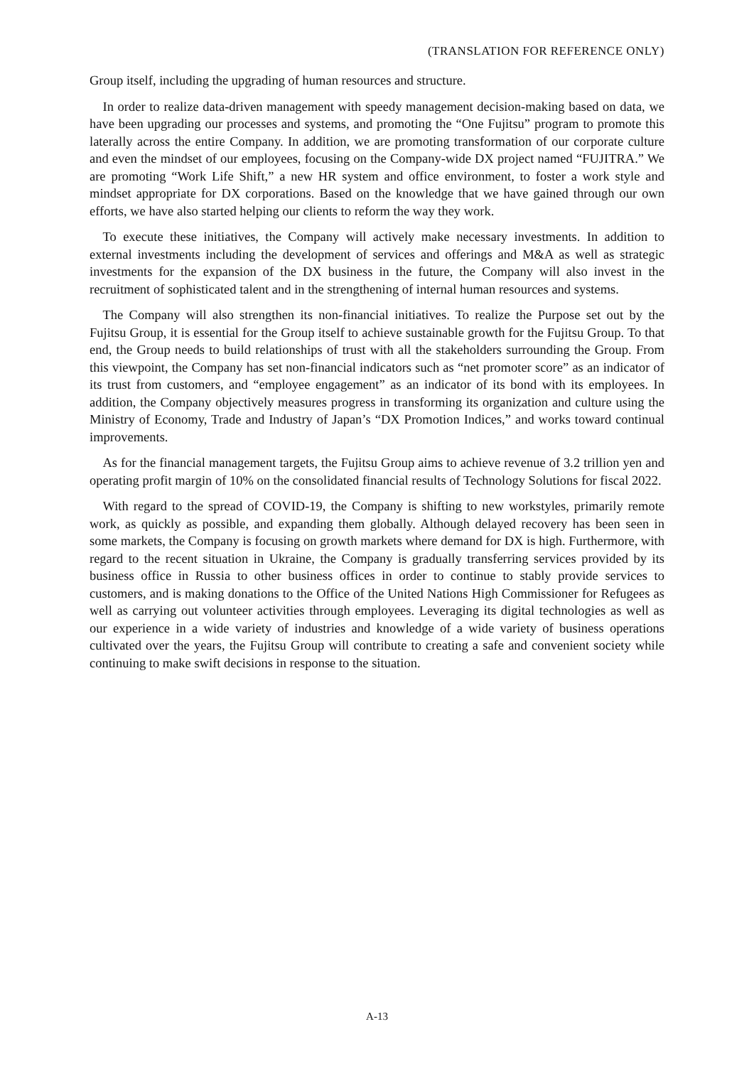(TRANSLATION FOR REFERENCE ONLY)
Group itself, including the upgrading of human resources and structure.
In order to realize data-driven management with speedy management decision-making based on data, we have been upgrading our processes and systems, and promoting the “One Fujitsu” program to promote this laterally across the entire Company. In addition, we are promoting transformation of our corporate culture and even the mindset of our employees, focusing on the Company-wide DX project named “FUJITRA.” We are promoting “Work Life Shift,” a new HR system and office environment, to foster a work style and mindset appropriate for DX corporations. Based on the knowledge that we have gained through our own efforts, we have also started helping our clients to reform the way they work.
To execute these initiatives, the Company will actively make necessary investments. In addition to external investments including the development of services and offerings and M&A as well as strategic investments for the expansion of the DX business in the future, the Company will also invest in the recruitment of sophisticated talent and in the strengthening of internal human resources and systems.
The Company will also strengthen its non-financial initiatives. To realize the Purpose set out by the Fujitsu Group, it is essential for the Group itself to achieve sustainable growth for the Fujitsu Group. To that end, the Group needs to build relationships of trust with all the stakeholders surrounding the Group. From this viewpoint, the Company has set non-financial indicators such as “net promoter score” as an indicator of its trust from customers, and “employee engagement” as an indicator of its bond with its employees. In addition, the Company objectively measures progress in transforming its organization and culture using the Ministry of Economy, Trade and Industry of Japan’s “DX Promotion Indices,” and works toward continual improvements.
As for the financial management targets, the Fujitsu Group aims to achieve revenue of 3.2 trillion yen and operating profit margin of 10% on the consolidated financial results of Technology Solutions for fiscal 2022.
With regard to the spread of COVID-19, the Company is shifting to new workstyles, primarily remote work, as quickly as possible, and expanding them globally. Although delayed recovery has been seen in some markets, the Company is focusing on growth markets where demand for DX is high. Furthermore, with regard to the recent situation in Ukraine, the Company is gradually transferring services provided by its business office in Russia to other business offices in order to continue to stably provide services to customers, and is making donations to the Office of the United Nations High Commissioner for Refugees as well as carrying out volunteer activities through employees. Leveraging its digital technologies as well as our experience in a wide variety of industries and knowledge of a wide variety of business operations cultivated over the years, the Fujitsu Group will contribute to creating a safe and convenient society while continuing to make swift decisions in response to the situation.
A-13